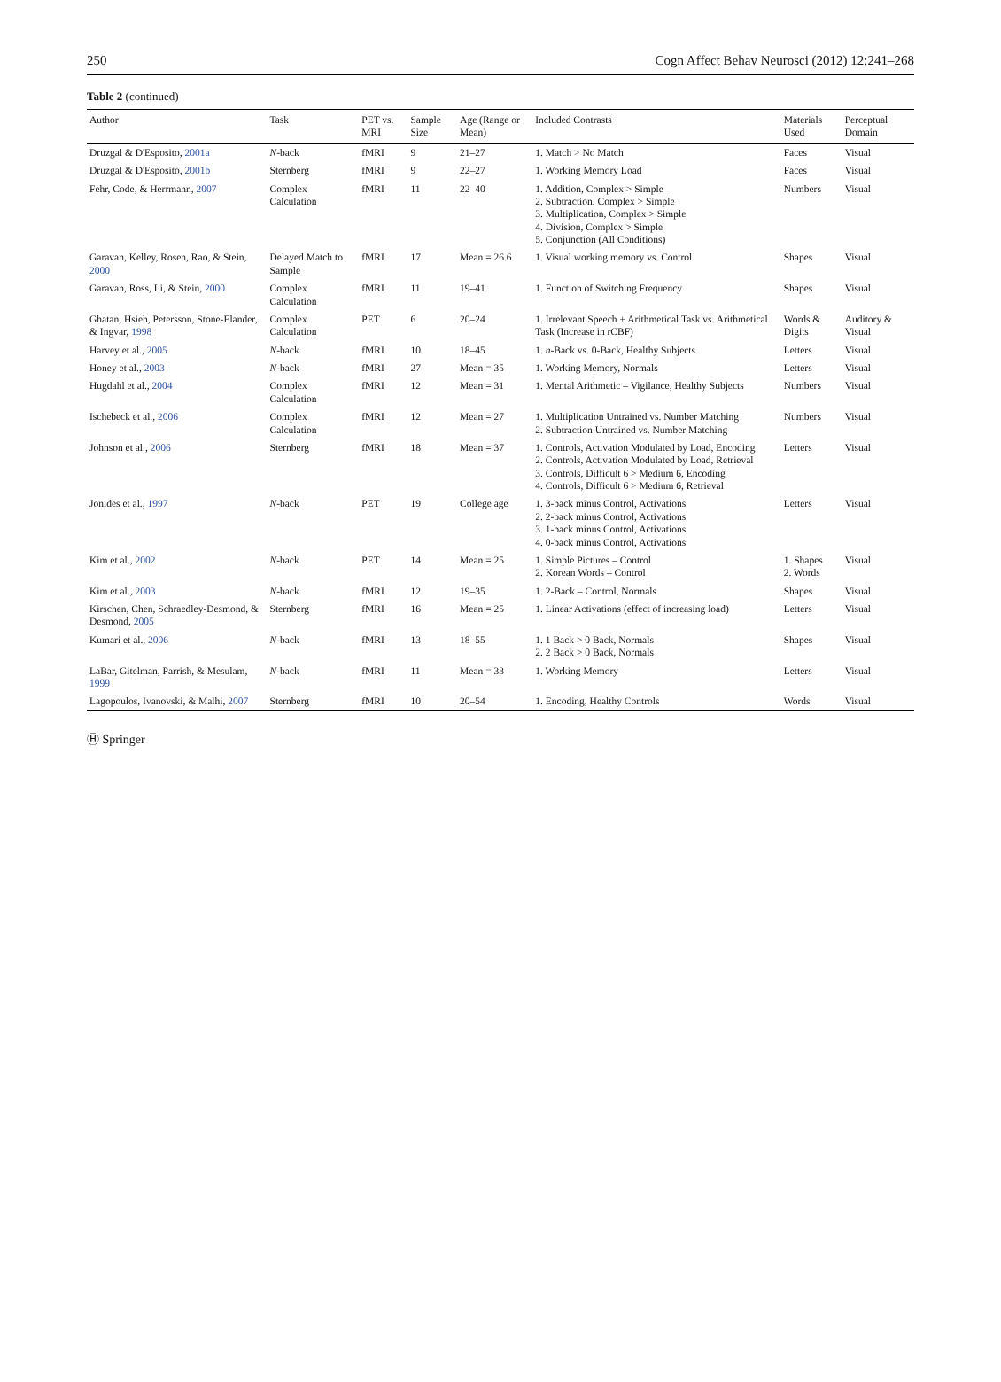250 Cogn Affect Behav Neurosci (2012) 12:241–268
Table 2 (continued)
| Author | Task | PET vs. MRI | Sample Size | Age (Range or Mean) | Included Contrasts | Materials Used | Perceptual Domain |
| --- | --- | --- | --- | --- | --- | --- | --- |
| Druzgal & D'Esposito, 2001a | N -back | fMRI | 9 | 21–27 | 1. Match > No Match | Faces | Visual |
| Druzgal & D'Esposito, 2001b | Sternberg | fMRI | 9 | 22–27 | 1. Working Memory Load | Faces | Visual |
| Fehr, Code, & Herrmann, 2007 | Complex Calculation | fMRI | 11 | 22–40 | 1. Addition, Complex > Simple 2. Subtraction, Complex > Simple 3. Multiplication, Complex > Simple 4. Division, Complex > Simple 5. Conjunction (All Conditions) | Numbers | Visual |
| Garavan, Kelley, Rosen, Rao, & Stein, 2000 | Delayed Match to Sample | fMRI | 17 | Mean = 26.6 | 1. Visual working memory vs. Control | Shapes | Visual |
| Garavan, Ross, Li, & Stein, 2000 | Complex Calculation | fMRI | 11 | 19–41 | 1. Function of Switching Frequency | Shapes | Visual |
| Ghatan, Hsieh, Petersson, Stone-Elander, & Ingvar, 1998 | Complex Calculation | PET | 6 | 20–24 | 1. Irrelevant Speech + Arithmetical Task vs. Arithmetical Task (Increase in rCBF) | Words & Digits | Auditory & Visual |
| Harvey et al., 2005 | N -back | fMRI | 10 | 18–45 | 1. n -Back vs. 0-Back, Healthy Subjects | Letters | Visual |
| Honey et al., 2003 | N -back | fMRI | 27 | Mean = 35 | 1. Working Memory, Normals | Letters | Visual |
| Hugdahl et al., 2004 | Complex Calculation | fMRI | 12 | Mean = 31 | 1. Mental Arithmetic – Vigilance, Healthy Subjects | Numbers | Visual |
| Ischebeck et al., 2006 | Complex Calculation | fMRI | 12 | Mean = 27 | 1. Multiplication Untrained vs. Number Matching 2. Subtraction Untrained vs. Number Matching | Numbers | Visual |
| Johnson et al., 2006 | Sternberg | fMRI | 18 | Mean = 37 | 1. Controls, Activation Modulated by Load, Encoding 2. Controls, Activation Modulated by Load, Retrieval 3. Controls, Difficult 6 > Medium 6, Encoding 4. Controls, Difficult 6 > Medium 6, Retrieval | Letters | Visual |
| Jonides et al., 1997 | N -back | PET | 19 | College age | 1. 3-back minus Control, Activations 2. 2-back minus Control, Activations 3. 1-back minus Control, Activations 4. 0-back minus Control, Activations | Letters | Visual |
| Kim et al., 2002 | N -back | PET | 14 | Mean = 25 | 1. Simple Pictures – Control 2. Korean Words – Control | 1. Shapes 2. Words | Visual |
| Kim et al., 2003 | N -back | fMRI | 12 | 19–35 | 1. 2-Back – Control, Normals | Shapes | Visual |
| Kirschen, Chen, Schraedley-Desmond, & Desmond, 2005 | Sternberg | fMRI | 16 | Mean = 25 | 1. Linear Activations (effect of increasing load) | Letters | Visual |
| Kumari et al., 2006 | N -back | fMRI | 13 | 18–55 | 1. 1 Back > 0 Back, Normals 2. 2 Back > 0 Back, Normals | Shapes | Visual |
| LaBar, Gitelman, Parrish, & Mesulam, 1999 | N -back | fMRI | 11 | Mean = 33 | 1. Working Memory | Letters | Visual |
| Lagopoulos, Ivanovski, & Malhi, 2007 | Sternberg | fMRI | 10 | 20–54 | 1. Encoding, Healthy Controls | Words | Visual |
Ⓗ Springer